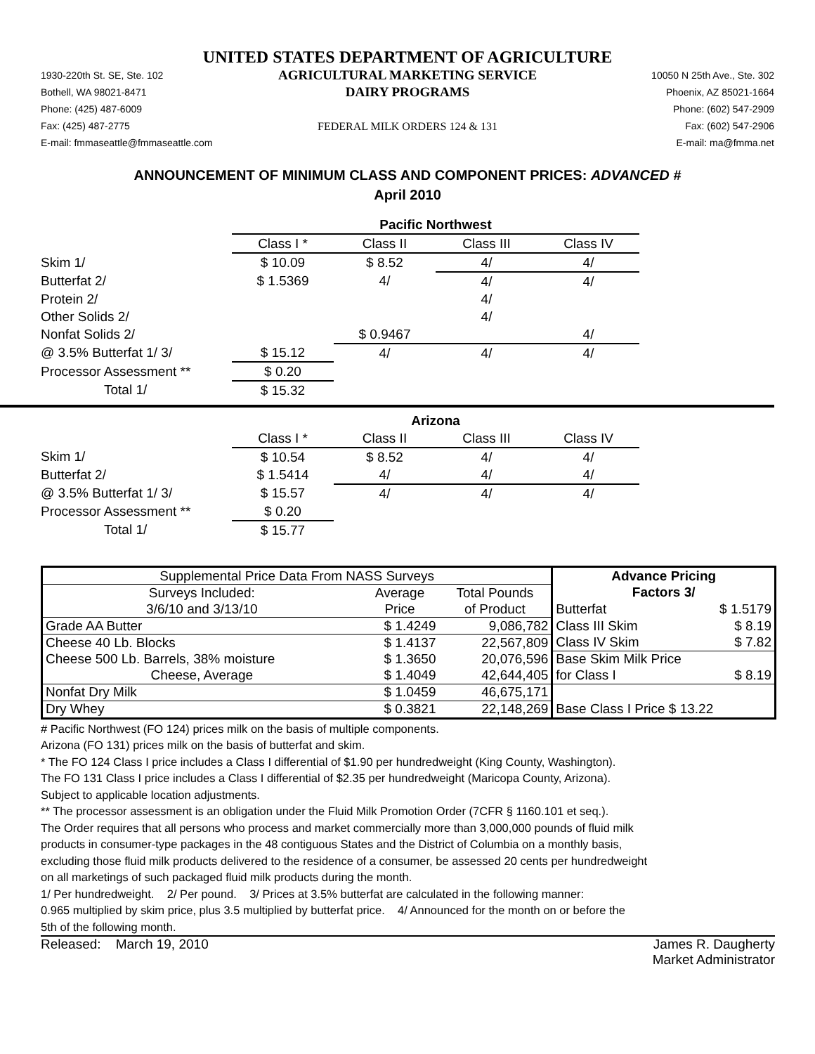UNITED STATES DEPARTMENT OF AGRICULTURE
1930-220th St. SE, Ste. 102
Bothell, WA 98021-8471
Phone: (425) 487-6009
Fax: (425) 487-2775
E-mail: fmmaseattle@fmmaseattle.com
AGRICULTURAL MARKETING SERVICE
DAIRY PROGRAMS
FEDERAL MILK ORDERS 124 & 131
10050 N 25th Ave., Ste. 302
Phoenix, AZ 85021-1664
Phone: (602) 547-2909
Fax: (602) 547-2906
E-mail: ma@fmma.net
ANNOUNCEMENT OF MINIMUM CLASS AND COMPONENT PRICES: ADVANCED #
April 2010
| | Pacific Northwest | | | |
| | Class I * | Class II | Class III | Class IV |
| Skim 1/ | $ 10.09 | $ 8.52 | 4/ | 4/ |
| Butterfat 2/ | $ 1.5369 | 4/ | 4/ | 4/ |
| Protein 2/ | | | 4/ | |
| Other Solids 2/ | | | 4/ | |
| Nonfat Solids 2/ | | $ 0.9467 | | 4/ |
| @ 3.5% Butterfat 1/ 3/ | $ 15.12 | 4/ | 4/ | 4/ |
| Processor Assessment ** | $ 0.20 | | | |
| Total 1/ | $ 15.32 | | | |
| | Arizona | | | |
| | Class I * | Class II | Class III | Class IV |
| Skim 1/ | $ 10.54 | $ 8.52 | 4/ | 4/ |
| Butterfat 2/ | $ 1.5414 | 4/ | 4/ | 4/ |
| @ 3.5% Butterfat 1/ 3/ | $ 15.57 | 4/ | 4/ | 4/ |
| Processor Assessment ** | $ 0.20 | | | |
| Total 1/ | $ 15.77 | | | |
| Supplemental Price Data From NASS Surveys | | | Advance Pricing | |
| Surveys Included: | Average | Total Pounds | Factors 3/ | |
| 3/6/10 and 3/13/10 | Price | of Product | Butterfat | $ 1.5179 |
| Grade AA Butter | $ 1.4249 | 9,086,782 | Class III Skim | $ 8.19 |
| Cheese 40 Lb. Blocks | $ 1.4137 | 22,567,809 | Class IV Skim | $ 7.82 |
| Cheese 500 Lb. Barrels, 38% moisture | $ 1.3650 | 20,076,596 | Base Skim Milk Price | |
| Cheese, Average | $ 1.4049 | 42,644,405 | for Class I | $ 8.19 |
| Nonfat Dry Milk | $ 1.0459 | 46,675,171 | | |
| Dry Whey | $ 0.3821 | 22,148,269 | Base Class I Price $ 13.22 | |
# Pacific Northwest (FO 124) prices milk on the basis of multiple components.
Arizona (FO 131) prices milk on the basis of butterfat and skim.
* The FO 124 Class I price includes a Class I differential of $1.90 per hundredweight (King County, Washington).
The FO 131 Class I price includes a Class I differential of $2.35 per hundredweight (Maricopa County, Arizona).
Subject to applicable location adjustments.
** The processor assessment is an obligation under the Fluid Milk Promotion Order (7CFR § 1160.101 et seq.).
The Order requires that all persons who process and market commercially more than 3,000,000 pounds of fluid milk
products in consumer-type packages in the 48 contiguous States and the District of Columbia on a monthly basis,
excluding those fluid milk products delivered to the residence of a consumer, be assessed 20 cents per hundredweight
on all marketings of such packaged fluid milk products during the month.
1/ Per hundredweight. 2/ Per pound. 3/ Prices at 3.5% butterfat are calculated in the following manner:
0.965 multiplied by skim price, plus 3.5 multiplied by butterfat price. 4/ Announced for the month on or before the
5th of the following month.
Released: March 19, 2010 James R. Daugherty
Market Administrator